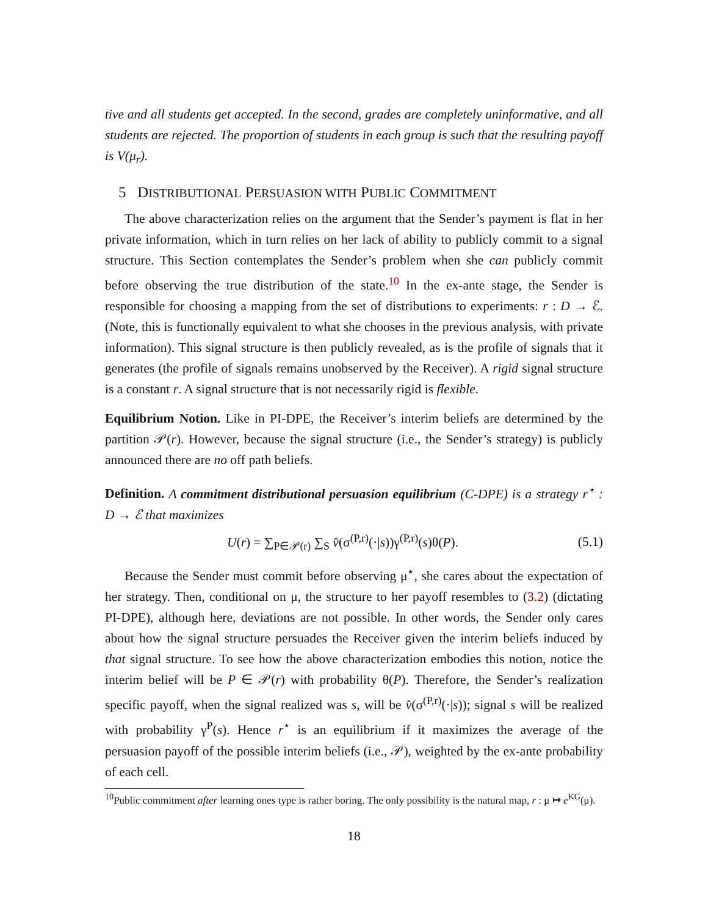tive and all students get accepted. In the second, grades are completely uninformative, and all students are rejected. The proportion of students in each group is such that the resulting payoff is V(μ<sub>r</sub>).
5 DISTRIBUTIONAL PERSUASION WITH PUBLIC COMMITMENT
The above characterization relies on the argument that the Sender’s payment is flat in her private information, which in turn relies on her lack of ability to publicly commit to a signal structure. This Section contemplates the Sender’s problem when she can publicly commit before observing the true distribution of the state.<sup>10</sup> In the ex-ante stage, the Sender is responsible for choosing a mapping from the set of distributions to experiments: r : D → ℰ. (Note, this is functionally equivalent to what she chooses in the previous analysis, with private information). This signal structure is then publicly revealed, as is the profile of signals that it generates (the profile of signals remains unobserved by the Receiver). A rigid signal structure is a constant r. A signal structure that is not necessarily rigid is flexible.
Equilibrium Notion. Like in PI-DPE, the Receiver’s interim beliefs are determined by the partition 𝒫(r). However, because the signal structure (i.e., the Sender’s strategy) is publicly announced there are no off path beliefs.
Definition. A commitment distributional persuasion equilibrium (C-DPE) is a strategy r<sup>⋆</sup> : D → ℰ that maximizes
U(r) = ∑<sub>P∈𝒫(r)</sub> ∑<sub>S</sub> v̂(σ<sup>(P,r)</sup>(·|s))γ<sup>(P,r)</sup>(s)θ(P). (5.1)
Because the Sender must commit before observing μ<sup>⋆</sup>, she cares about the expectation of her strategy. Then, conditional on μ, the structure to her payoff resembles to (3.2) (dictating PI-DPE), although here, deviations are not possible. In other words, the Sender only cares about how the signal structure persuades the Receiver given the interim beliefs induced by that signal structure. To see how the above characterization embodies this notion, notice the interim belief will be P ∈ 𝒫(r) with probability θ(P). Therefore, the Sender’s realization specific payoff, when the signal realized was s, will be v̂(σ<sup>(P,r)</sup>(·|s)); signal s will be realized with probability γ<sup>P</sup>(s). Hence r<sup>⋆</sup> is an equilibrium if it maximizes the average of the persuasion payoff of the possible interim beliefs (i.e., 𝒫), weighted by the ex-ante probability of each cell.
<sup>10</sup> Public commitment after learning ones type is rather boring. The only possibility is the natural map, r : μ ↦ e<sup>KG</sup>(μ).
18